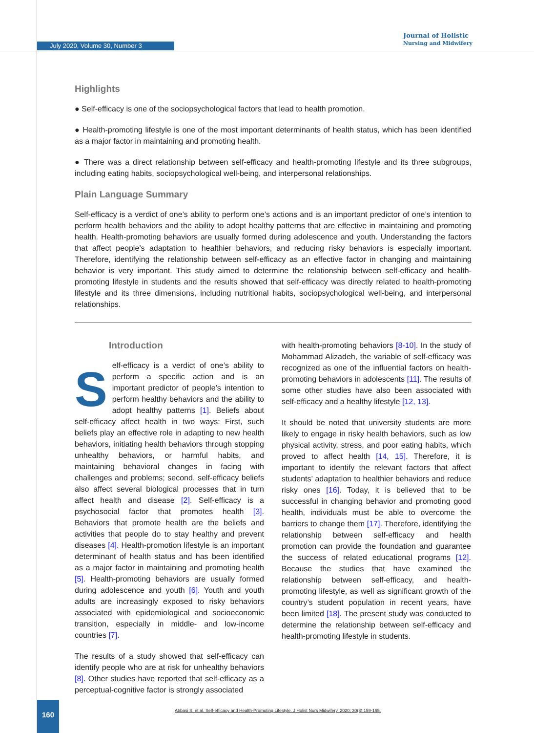July 2020, Volume 30, Number 3
Journal of Holistic
Nursing and Midwifery
Highlights
● Self-efficacy is one of the sociopsychological factors that lead to health promotion.
● Health-promoting lifestyle is one of the most important determinants of health status, which has been identified as a major factor in maintaining and promoting health.
● There was a direct relationship between self-efficacy and health-promoting lifestyle and its three subgroups, including eating habits, sociopsychological well-being, and interpersonal relationships.
Plain Language Summary
Self-efficacy is a verdict of one’s ability to perform one’s actions and is an important predictor of one’s intention to perform health behaviors and the ability to adopt healthy patterns that are effective in maintaining and promoting health. Health-promoting behaviors are usually formed during adolescence and youth. Understanding the factors that affect people’s adaptation to healthier behaviors, and reducing risky behaviors is especially important. Therefore, identifying the relationship between self-efficacy as an effective factor in changing and maintaining behavior is very important. This study aimed to determine the relationship between self-efficacy and health-promoting lifestyle in students and the results showed that self-efficacy was directly related to health-promoting lifestyle and its three dimensions, including nutritional habits, sociopsychological well-being, and interpersonal relationships.
Introduction
Self-efficacy is a verdict of one’s ability to perform a specific action and is an important predictor of people’s intention to perform healthy behaviors and the ability to adopt healthy patterns [1]. Beliefs about self-efficacy affect health in two ways: First, such beliefs play an effective role in adapting to new health behaviors, initiating health behaviors through stopping unhealthy behaviors, or harmful habits, and maintaining behavioral changes in facing with challenges and problems; second, self-efficacy beliefs also affect several biological processes that in turn affect health and disease [2]. Self-efficacy is a psychosocial factor that promotes health [3]. Behaviors that promote health are the beliefs and activities that people do to stay healthy and prevent diseases [4]. Health-promotion lifestyle is an important determinant of health status and has been identified as a major factor in maintaining and promoting health [5]. Health-promoting behaviors are usually formed during adolescence and youth [6]. Youth and youth adults are increasingly exposed to risky behaviors associated with epidemiological and socioeconomic transition, especially in middle- and low-income countries [7].
The results of a study showed that self-efficacy can identify people who are at risk for unhealthy behaviors [8]. Other studies have reported that self-efficacy as a perceptual-cognitive factor is strongly associated
with health-promoting behaviors [8-10]. In the study of Mohammad Alizadeh, the variable of self-efficacy was recognized as one of the influential factors on health-promoting behaviors in adolescents [11]. The results of some other studies have also been associated with self-efficacy and a healthy lifestyle [12, 13].
It should be noted that university students are more likely to engage in risky health behaviors, such as low physical activity, stress, and poor eating habits, which proved to affect health [14, 15]. Therefore, it is important to identify the relevant factors that affect students’ adaptation to healthier behaviors and reduce risky ones [16]. Today, it is believed that to be successful in changing behavior and promoting good health, individuals must be able to overcome the barriers to change them [17]. Therefore, identifying the relationship between self-efficacy and health promotion can provide the foundation and guarantee the success of related educational programs [12]. Because the studies that have examined the relationship between self-efficacy, and health-promoting lifestyle, as well as significant growth of the country’s student population in recent years, have been limited [18]. The present study was conducted to determine the relationship between self-efficacy and health-promoting lifestyle in students.
160
Abbasi S, et al. Self-efficacy and Health-Promoting Lifestyle. J Holist Nurs Midwifery. 2020; 30(3):159-165.